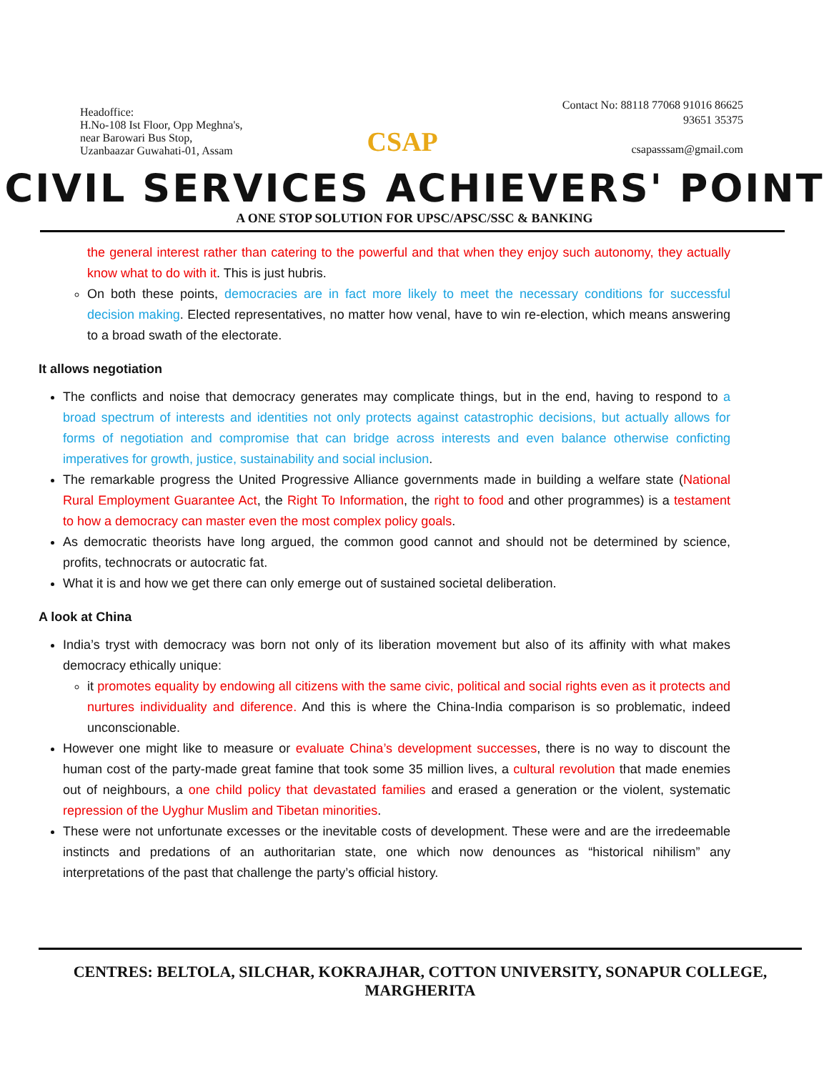Headoffice:
H.No-108 Ist Floor, Opp Meghna's,
near Barowari Bus Stop,
Uzanbaazar Guwahati-01, Assam
CSAP
Contact No: 88118 77068 91016 86625
93651 35375
csapasssam@gmail.com
CIVIL SERVICES ACHIEVERS' POINT
A ONE STOP SOLUTION FOR UPSC/APSC/SSC & BANKING
the general interest rather than catering to the powerful and that when they enjoy such autonomy, they actually know what to do with it. This is just hubris.
On both these points, democracies are in fact more likely to meet the necessary conditions for successful decision making. Elected representatives, no matter how venal, have to win re-election, which means answering to a broad swath of the electorate.
It allows negotiation
The conflicts and noise that democracy generates may complicate things, but in the end, having to respond to a broad spectrum of interests and identities not only protects against catastrophic decisions, but actually allows for forms of negotiation and compromise that can bridge across interests and even balance otherwise conficting imperatives for growth, justice, sustainability and social inclusion.
The remarkable progress the United Progressive Alliance governments made in building a welfare state (National Rural Employment Guarantee Act, the Right To Information, the right to food and other programmes) is a testament to how a democracy can master even the most complex policy goals.
As democratic theorists have long argued, the common good cannot and should not be determined by science, profits, technocrats or autocratic fat.
What it is and how we get there can only emerge out of sustained societal deliberation.
A look at China
India’s tryst with democracy was born not only of its liberation movement but also of its affinity with what makes democracy ethically unique:
it promotes equality by endowing all citizens with the same civic, political and social rights even as it protects and nurtures individuality and diference. And this is where the China-India comparison is so problematic, indeed unconscionable.
However one might like to measure or evaluate China’s development successes, there is no way to discount the human cost of the party-made great famine that took some 35 million lives, a cultural revolution that made enemies out of neighbours, a one child policy that devastated families and erased a generation or the violent, systematic repression of the Uyghur Muslim and Tibetan minorities.
These were not unfortunate excesses or the inevitable costs of development. These were and are the irredeemable instincts and predations of an authoritarian state, one which now denounces as “historical nihilism” any interpretations of the past that challenge the party’s official history.
CENTRES: BELTOLA, SILCHAR, KOKRAJHAR, COTTON UNIVERSITY, SONAPUR COLLEGE, MARGHERITA